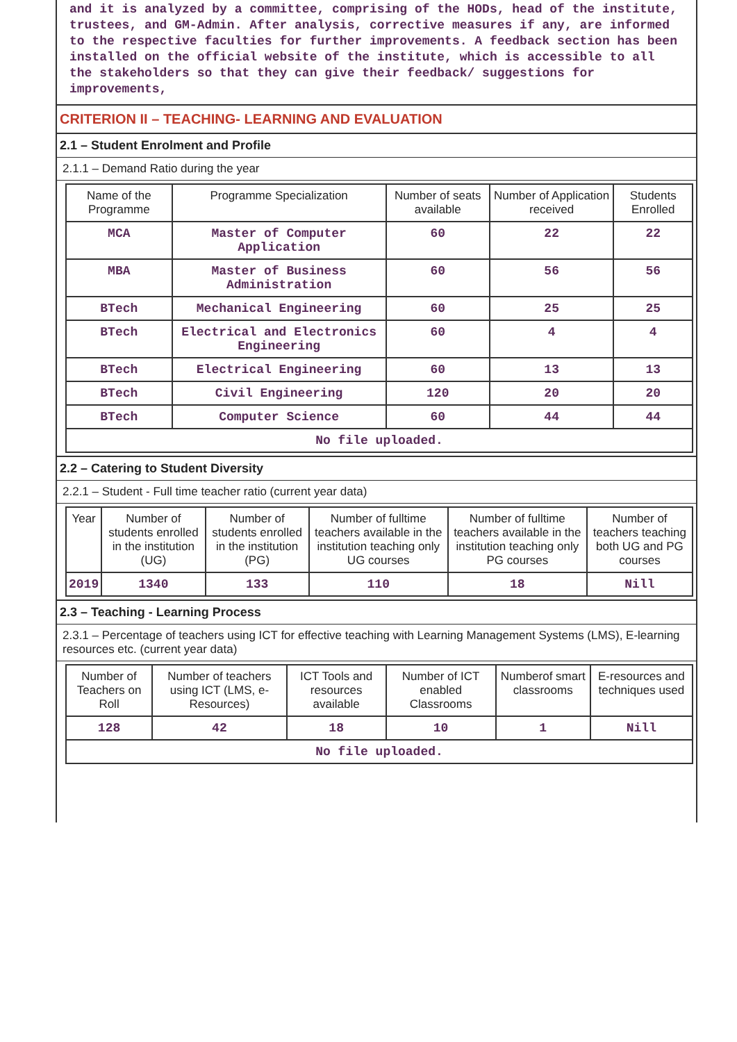and it is analyzed by a committee, comprising of the HODs, head of the institute, trustees, and GM-Admin. After analysis, corrective measures if any, are informed to the respective faculties for further improvements. A feedback section has been installed on the official website of the institute, which is accessible to all the stakeholders so that they can give their feedback/ suggestions for improvements,
CRITERION II – TEACHING- LEARNING AND EVALUATION
2.1 – Student Enrolment and Profile
2.1.1 – Demand Ratio during the year
| Name of the Programme | Programme Specialization | Number of seats available | Number of Application received | Students Enrolled |
| --- | --- | --- | --- | --- |
| MCA | Master of Computer Application | 60 | 22 | 22 |
| MBA | Master of Business Administration | 60 | 56 | 56 |
| BTech | Mechanical Engineering | 60 | 25 | 25 |
| BTech | Electrical and Electronics Engineering | 60 | 4 | 4 |
| BTech | Electrical Engineering | 60 | 13 | 13 |
| BTech | Civil Engineering | 120 | 20 | 20 |
| BTech | Computer Science | 60 | 44 | 44 |
| No file uploaded. | | | | |
2.2 – Catering to Student Diversity
2.2.1 – Student - Full time teacher ratio (current year data)
| Year | Number of students enrolled in the institution (UG) | Number of students enrolled in the institution (PG) | Number of fulltime teachers available in the institution teaching only UG courses | Number of fulltime teachers available in the institution teaching only PG courses | Number of teachers teaching both UG and PG courses |
| --- | --- | --- | --- | --- | --- |
| 2019 | 1340 | 133 | 110 | 18 | Nill |
2.3 – Teaching - Learning Process
2.3.1 – Percentage of teachers using ICT for effective teaching with Learning Management Systems (LMS), E-learning resources etc. (current year data)
| Number of Teachers on Roll | Number of teachers using ICT (LMS, e-Resources) | ICT Tools and resources available | Number of ICT enabled Classrooms | Numberof smart classrooms | E-resources and techniques used |
| --- | --- | --- | --- | --- | --- |
| 128 | 42 | 18 | 10 | 1 | Nill |
| No file uploaded. | | | | | |